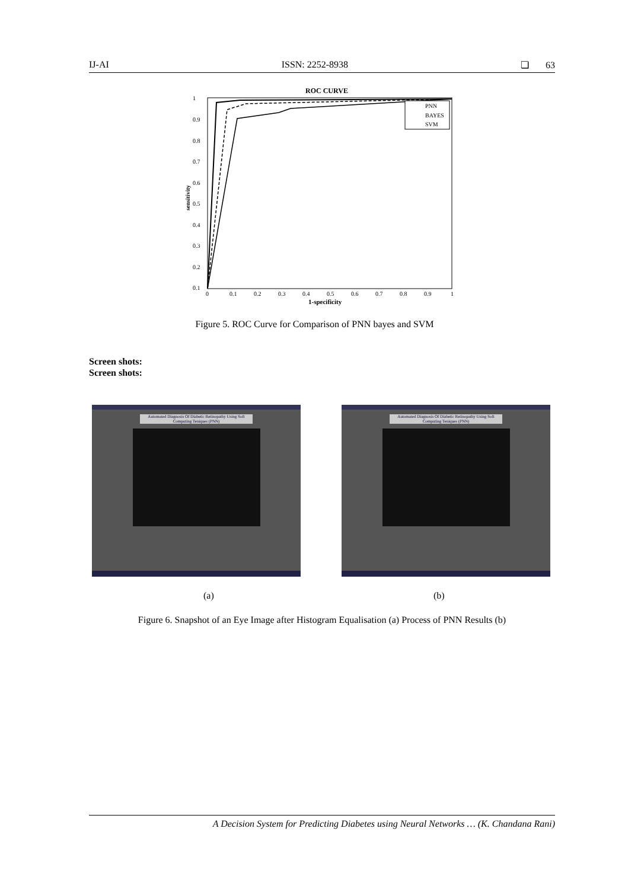IJ-AI ISSN: 2252-8938 ❏ 63
ROC CURVE
PNN
BAYES
SVM
1
0.9
0.8
0.7
0.6
0.5
0.4
0.3
0.2
0.1
0
0.1
0.2
0.3
0.4
0.5
0.6
0.7
0.8
0.9
1
1-specificity
sensitivity
Figure 5. ROC Curve for Comparison of PNN bayes and SVM
Screen shots:
Screen shots:
Automated Diagnosis Of Diabetic Retinopathy Using Soft Computing Teniques (PNN)
Automated Diagnosis Of Diabetic Retinopathy Using Soft Computing Teniques (PNN)
(a) (b)
Figure 6. Snapshot of an Eye Image after Histogram Equalisation (a) Process of PNN Results (b)
A Decision System for Predicting Diabetes using Neural Networks … (K. Chandana Rani)